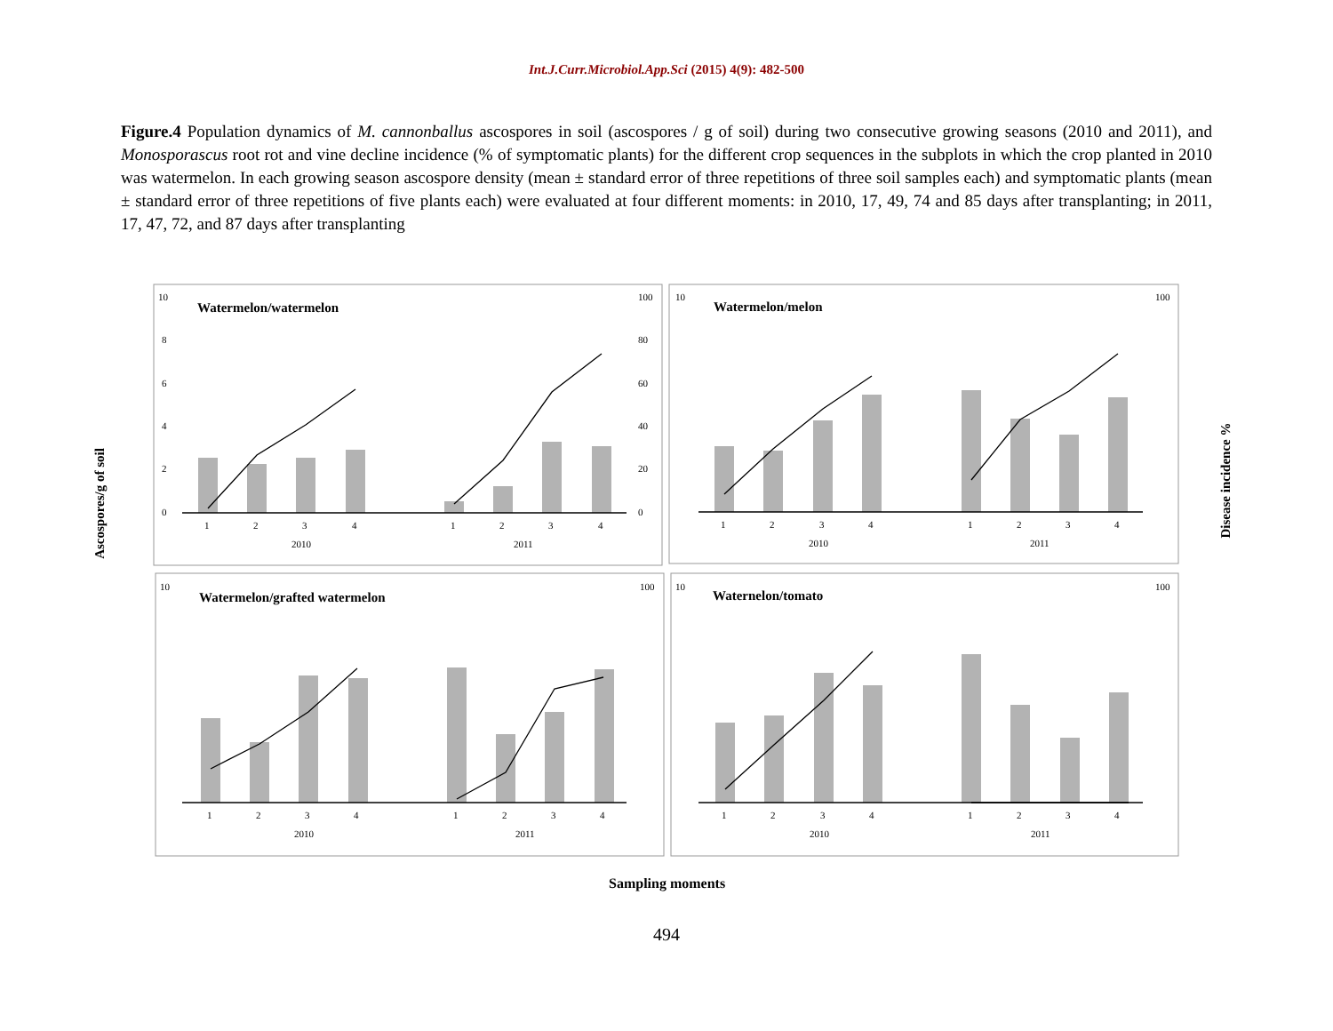Int.J.Curr.Microbiol.App.Sci (2015) 4(9): 482-500
Figure.4 Population dynamics of M. cannonballus ascospores in soil (ascospores / g of soil) during two consecutive growing seasons (2010 and 2011), and Monosporascus root rot and vine decline incidence (% of symptomatic plants) for the different crop sequences in the subplots in which the crop planted in 2010 was watermelon. In each growing season ascospore density (mean ± standard error of three repetitions of three soil samples each) and symptomatic plants (mean ± standard error of three repetitions of five plants each) were evaluated at four different moments: in 2010, 17, 49, 74 and 85 days after transplanting; in 2011, 17, 47, 72, and 87 days after transplanting
Watermelon/watermelon
Watermelon/melon
Watermelon/grafted watermelon
Waternelon/tomato
10
8
6
4
2
0
100
80
60
40
20
0
10
100
10
100
10
100
1
2
3
4
1
2
3
4
2010
2011
1
2
3
4
1
2
3
4
2010
2011
1
2
3
4
1
2
3
4
2010
2011
1
2
3
4
1
2
3
4
2010
2011
Ascospores/g of soil
Disease incidence %
Sampling moments
494